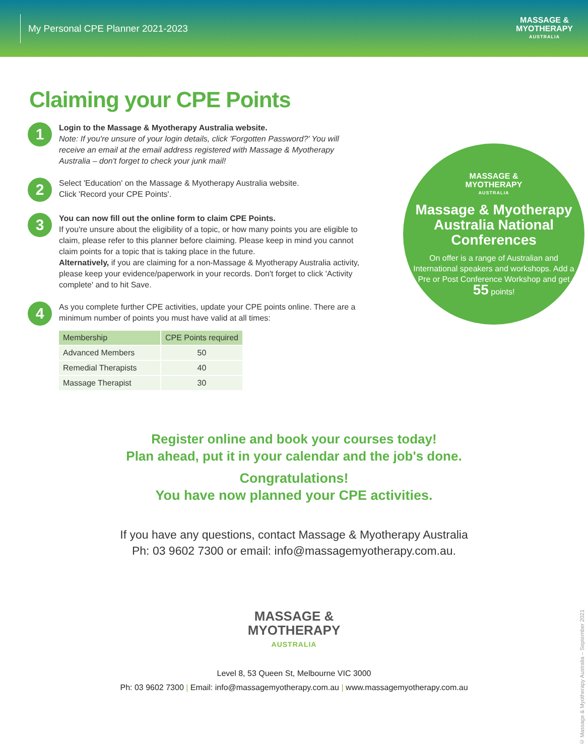My Personal CPE Planner 2021-2023
MASSAGE &
MYOTHERAPY
AUSTRALIA
Claiming your CPE Points
1
Login to the Massage & Myotherapy Australia website.
Note: If you're unsure of your login details, click 'Forgotten Password?' You will receive an email at the email address registered with Massage & Myotherapy Australia – don't forget to check your junk mail!
2
Select 'Education' on the Massage & Myotherapy Australia website.
Click 'Record your CPE Points'.
3
You can now fill out the online form to claim CPE Points.
If you're unsure about the eligibility of a topic, or how many points you are eligible to claim, please refer to this planner before claiming. Please keep in mind you cannot claim points for a topic that is taking place in the future.
Alternatively, if you are claiming for a non-Massage & Myotherapy Australia activity, please keep your evidence/paperwork in your records. Don't forget to click 'Activity complete' and to hit Save.
4
As you complete further CPE activities, update your CPE points online. There are a minimum number of points you must have valid at all times:
| Membership | CPE Points required |
| --- | --- |
| Advanced Members | 50 |
| Remedial Therapists | 40 |
| Massage Therapist | 30 |
MASSAGE &
MYOTHERAPY
AUSTRALIA
Massage & Myotherapy Australia National Conferences
On offer is a range of Australian and International speakers and workshops. Add a Pre or Post Conference Workshop and get 55 points!
Register online and book your courses today!
Plan ahead, put it in your calendar and the job's done.
Congratulations!
You have now planned your CPE activities.
If you have any questions, contact Massage & Myotherapy Australia
Ph: 03 9602 7300 or email: info@massagemyotherapy.com.au.
MASSAGE &
MYOTHERAPY
AUSTRALIA
Level 8, 53 Queen St, Melbourne VIC 3000
Ph: 03 9602 7300 | Email: info@massagemyotherapy.com.au | www.massagemyotherapy.com.au
© Massage & Myotherapy Australia – September 2021